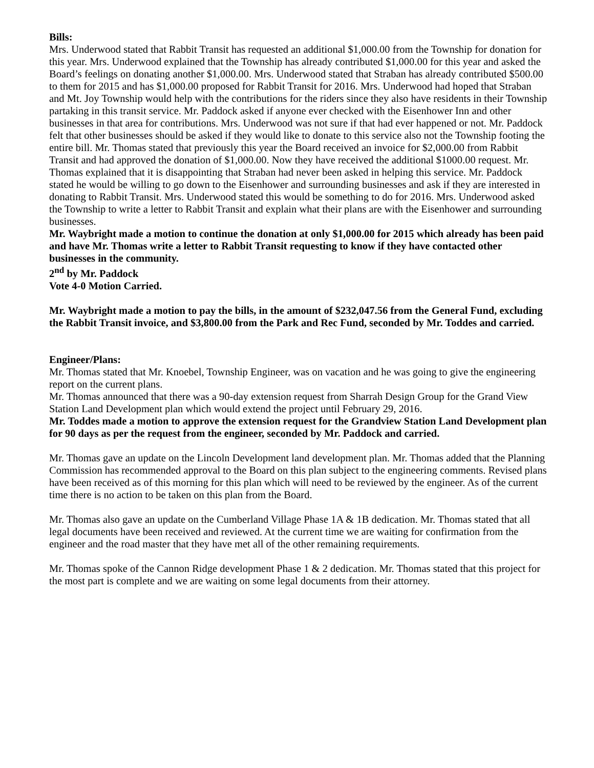Bills:
Mrs. Underwood stated that Rabbit Transit has requested an additional $1,000.00 from the Township for donation for this year. Mrs. Underwood explained that the Township has already contributed $1,000.00 for this year and asked the Board’s feelings on donating another $1,000.00. Mrs. Underwood stated that Straban has already contributed $500.00 to them for 2015 and has $1,000.00 proposed for Rabbit Transit for 2016. Mrs. Underwood had hoped that Straban and Mt. Joy Township would help with the contributions for the riders since they also have residents in their Township partaking in this transit service. Mr. Paddock asked if anyone ever checked with the Eisenhower Inn and other businesses in that area for contributions. Mrs. Underwood was not sure if that had ever happened or not. Mr. Paddock felt that other businesses should be asked if they would like to donate to this service also not the Township footing the entire bill. Mr. Thomas stated that previously this year the Board received an invoice for $2,000.00 from Rabbit Transit and had approved the donation of $1,000.00. Now they have received the additional $1000.00 request. Mr. Thomas explained that it is disappointing that Straban had never been asked in helping this service. Mr. Paddock stated he would be willing to go down to the Eisenhower and surrounding businesses and ask if they are interested in donating to Rabbit Transit. Mrs. Underwood stated this would be something to do for 2016. Mrs. Underwood asked the Township to write a letter to Rabbit Transit and explain what their plans are with the Eisenhower and surrounding businesses.
Mr. Waybright made a motion to continue the donation at only $1,000.00 for 2015 which already has been paid and have Mr. Thomas write a letter to Rabbit Transit requesting to know if they have contacted other businesses in the community.
2<sup>nd</sup> by Mr. Paddock
Vote 4-0 Motion Carried.
Mr. Waybright made a motion to pay the bills, in the amount of $232,047.56 from the General Fund, excluding the Rabbit Transit invoice, and $3,800.00 from the Park and Rec Fund, seconded by Mr. Toddes and carried.
Engineer/Plans:
Mr. Thomas stated that Mr. Knoebel, Township Engineer, was on vacation and he was going to give the engineering report on the current plans.
Mr. Thomas announced that there was a 90-day extension request from Sharrah Design Group for the Grand View Station Land Development plan which would extend the project until February 29, 2016.
Mr. Toddes made a motion to approve the extension request for the Grandview Station Land Development plan for 90 days as per the request from the engineer, seconded by Mr. Paddock and carried.
Mr. Thomas gave an update on the Lincoln Development land development plan. Mr. Thomas added that the Planning Commission has recommended approval to the Board on this plan subject to the engineering comments. Revised plans have been received as of this morning for this plan which will need to be reviewed by the engineer. As of the current time there is no action to be taken on this plan from the Board.
Mr. Thomas also gave an update on the Cumberland Village Phase 1A & 1B dedication. Mr. Thomas stated that all legal documents have been received and reviewed. At the current time we are waiting for confirmation from the engineer and the road master that they have met all of the other remaining requirements.
Mr. Thomas spoke of the Cannon Ridge development Phase 1 & 2 dedication. Mr. Thomas stated that this project for the most part is complete and we are waiting on some legal documents from their attorney.